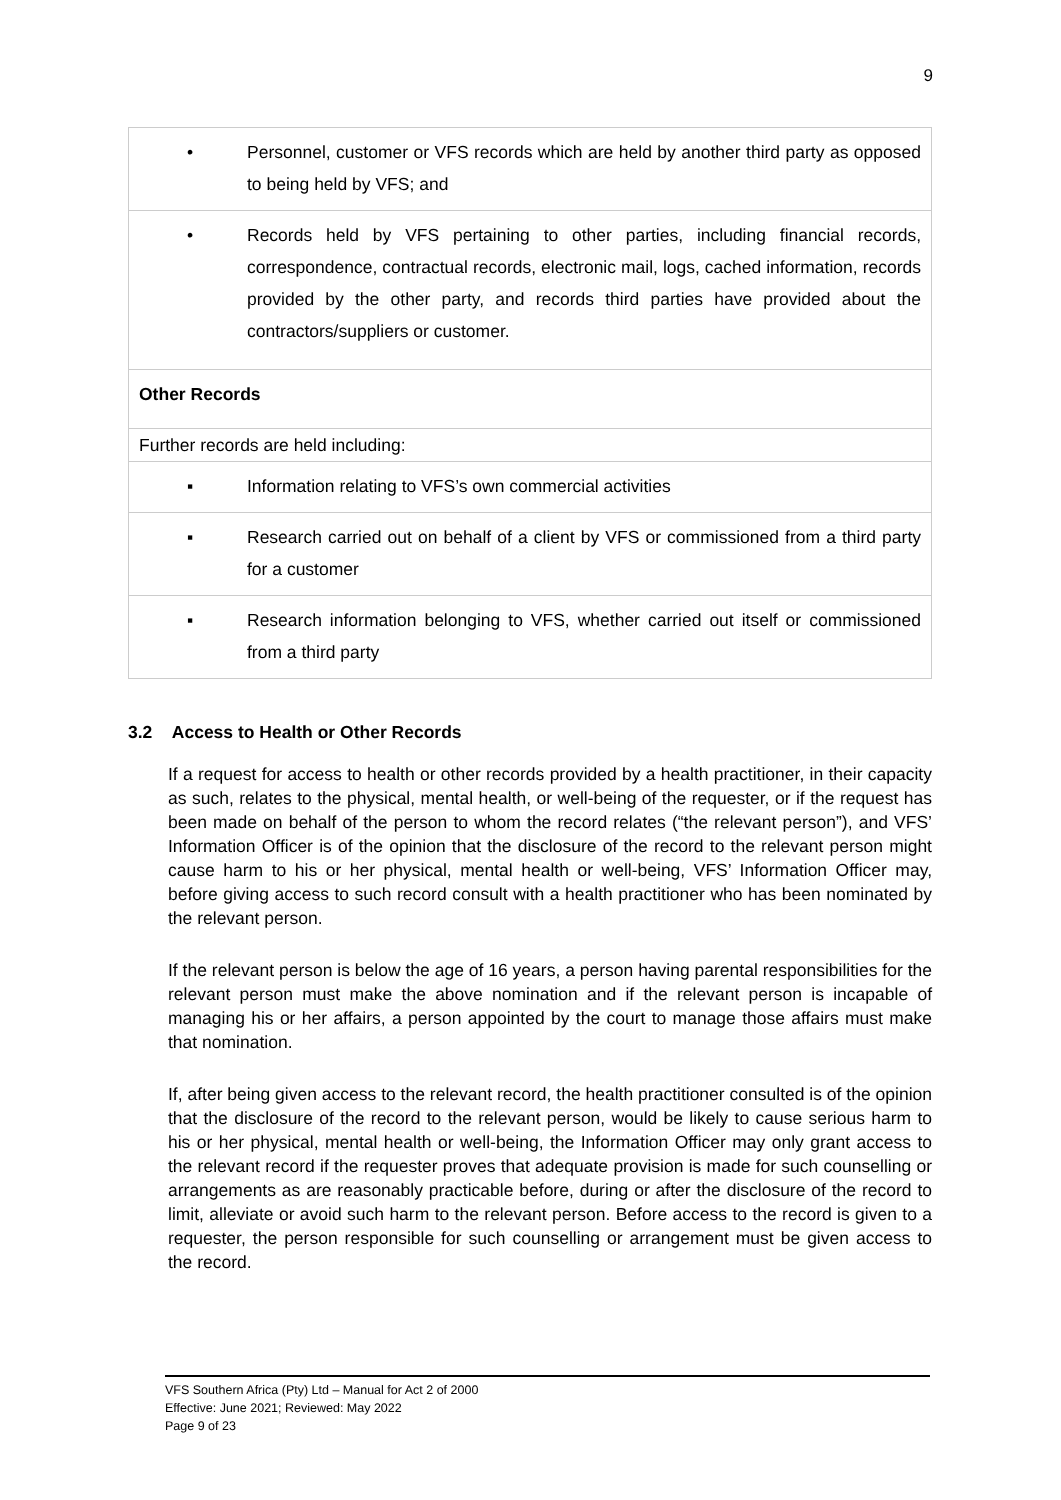9
| • Personnel, customer or VFS records which are held by another third party as opposed to being held by VFS; and |
| • Records held by VFS pertaining to other parties, including financial records, correspondence, contractual records, electronic mail, logs, cached information, records provided by the other party, and records third parties have provided about the contractors/suppliers or customer. |
| Other Records |
| Further records are held including: |
| ▪ Information relating to VFS’s own commercial activities |
| ▪ Research carried out on behalf of a client by VFS or commissioned from a third party for a customer |
| ▪ Research information belonging to VFS, whether carried out itself or commissioned from a third party |
3.2 Access to Health or Other Records
If a request for access to health or other records provided by a health practitioner, in their capacity as such, relates to the physical, mental health, or well-being of the requester, or if the request has been made on behalf of the person to whom the record relates (“the relevant person”), and VFS’ Information Officer is of the opinion that the disclosure of the record to the relevant person might cause harm to his or her physical, mental health or well-being, VFS’ Information Officer may, before giving access to such record consult with a health practitioner who has been nominated by the relevant person.
If the relevant person is below the age of 16 years, a person having parental responsibilities for the relevant person must make the above nomination and if the relevant person is incapable of managing his or her affairs, a person appointed by the court to manage those affairs must make that nomination.
If, after being given access to the relevant record, the health practitioner consulted is of the opinion that the disclosure of the record to the relevant person, would be likely to cause serious harm to his or her physical, mental health or well-being, the Information Officer may only grant access to the relevant record if the requester proves that adequate provision is made for such counselling or arrangements as are reasonably practicable before, during or after the disclosure of the record to limit, alleviate or avoid such harm to the relevant person. Before access to the record is given to a requester, the person responsible for such counselling or arrangement must be given access to the record.
VFS Southern Africa (Pty) Ltd – Manual for Act 2 of 2000
Effective: June 2021; Reviewed: May 2022
Page 9 of 23